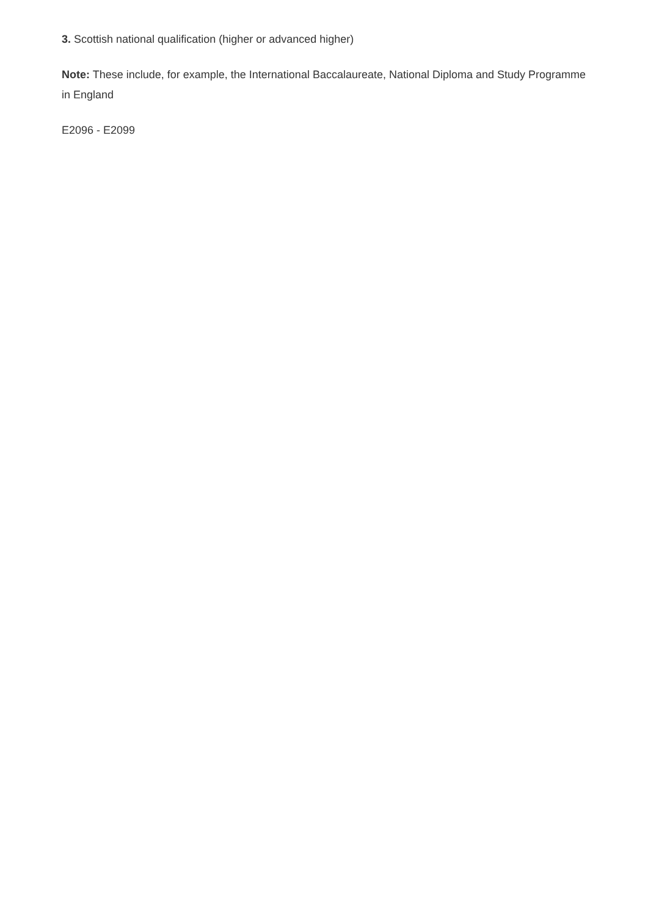3. Scottish national qualification (higher or advanced higher)
Note: These include, for example, the International Baccalaureate, National Diploma and Study Programme in England
E2096 - E2099